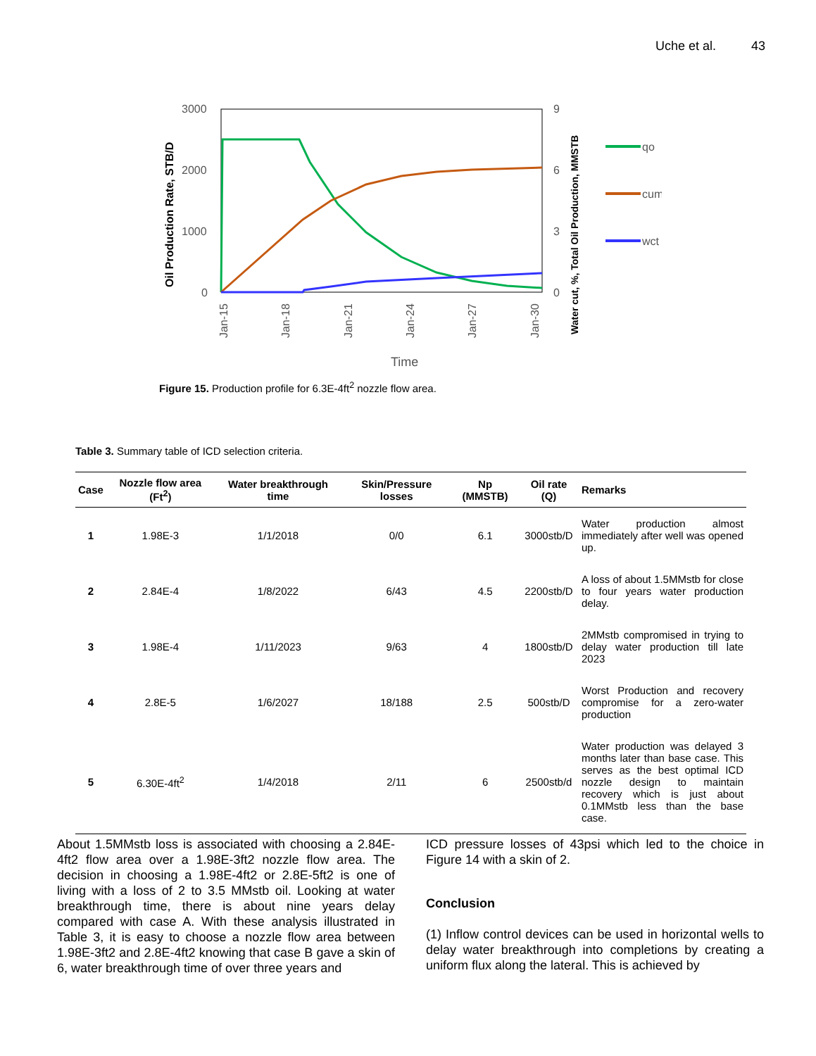Uche et al. 43
3000
2000
1000
0
9
6
3
0
Jan-15
Jan-18
Jan-21
Jan-24
Jan-27
Jan-30
Oil Production Rate, STB/D
Water cut, %, Total Oil Production, MMSTB
qo
cum
wct
Time
Figure 15. Production profile for 6.3E-4ft<sup>2</sup> nozzle flow area.
Table 3. Summary table of ICD selection criteria.
| Case | Nozzle flow area (Ft<sup>2</sup>) | Water breakthrough time | Skin/Pressure losses | Np (MMSTB) | Oil rate (Q) | Remarks |
| --- | --- | --- | --- | --- | --- | --- |
| 1 | 1.98E-3 | 1/1/2018 | 0/0 | 6.1 | 3000stb/D | Water production almost immediately after well was opened up. |
| 2 | 2.84E-4 | 1/8/2022 | 6/43 | 4.5 | 2200stb/D | A loss of about 1.5MMstb for close to four years water production delay. |
| 3 | 1.98E-4 | 1/11/2023 | 9/63 | 4 | 1800stb/D | 2MMstb compromised in trying to delay water production till late 2023 |
| 4 | 2.8E-5 | 1/6/2027 | 18/188 | 2.5 | 500stb/D | Worst Production and recovery compromise for a zero-water production |
| 5 | 6.30E-4ft<sup>2</sup> | 1/4/2018 | 2/11 | 6 | 2500stb/d | Water production was delayed 3 months later than base case. This serves as the best optimal ICD nozzle design to maintain recovery which is just about 0.1MMstb less than the base case. |
About 1.5MMstb loss is associated with choosing a 2.84E-4ft2 flow area over a 1.98E-3ft2 nozzle flow area. The decision in choosing a 1.98E-4ft2 or 2.8E-5ft2 is one of living with a loss of 2 to 3.5 MMstb oil. Looking at water breakthrough time, there is about nine years delay compared with case A. With these analysis illustrated in Table 3, it is easy to choose a nozzle flow area between 1.98E-3ft2 and 2.8E-4ft2 knowing that case B gave a skin of 6, water breakthrough time of over three years and
ICD pressure losses of 43psi which led to the choice in Figure 14 with a skin of 2.
Conclusion
(1) Inflow control devices can be used in horizontal wells to delay water breakthrough into completions by creating a uniform flux along the lateral. This is achieved by